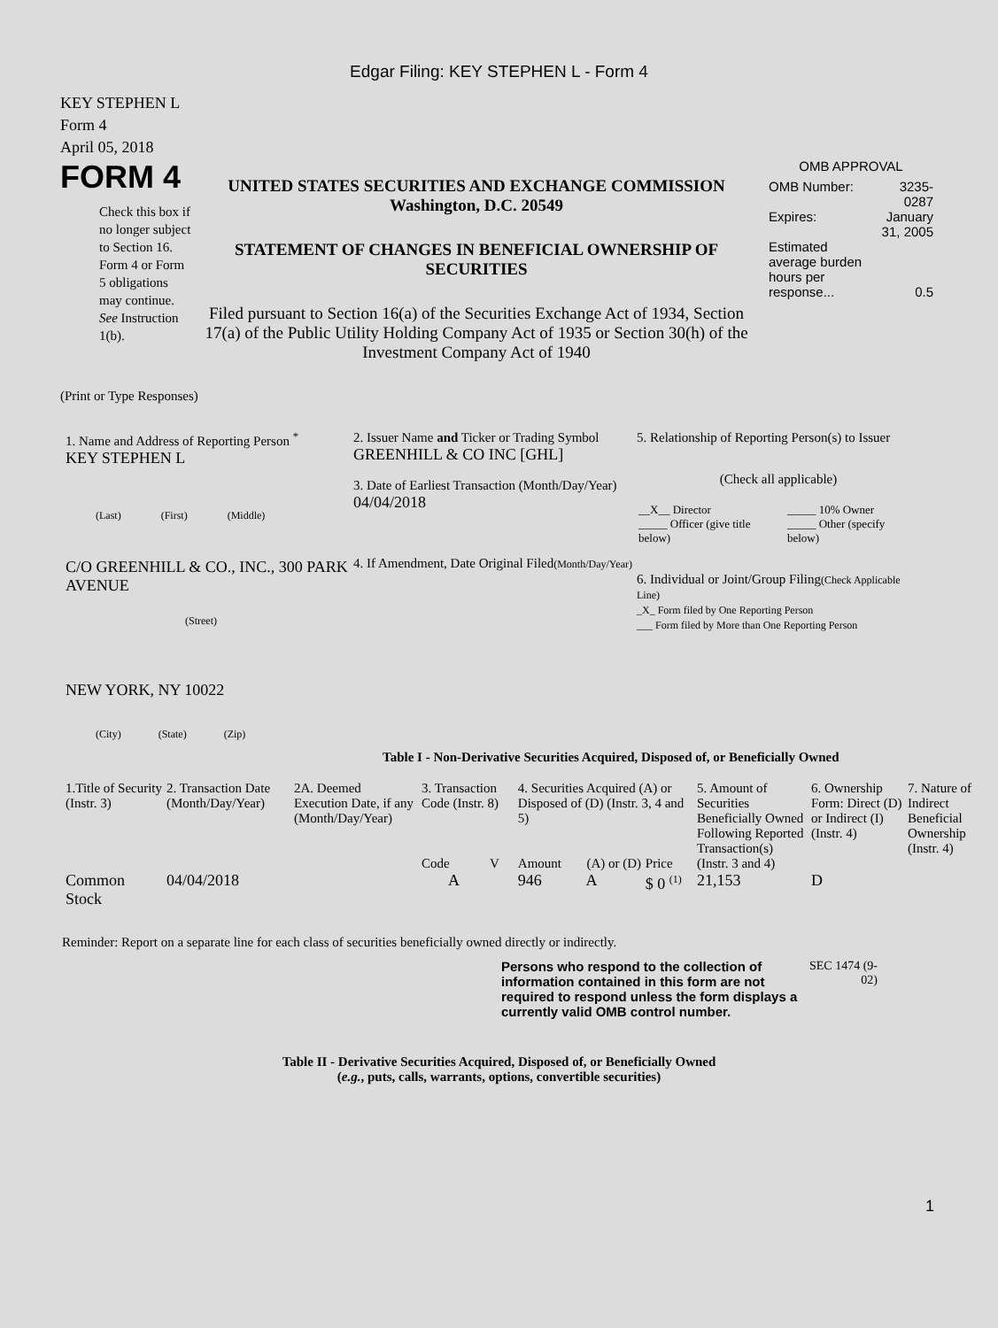Edgar Filing: KEY STEPHEN L - Form 4
KEY STEPHEN L
Form 4
April 05, 2018
FORM 4
Check this box if no longer subject to Section 16. Form 4 or Form 5 obligations may continue. See Instruction 1(b).
UNITED STATES SECURITIES AND EXCHANGE COMMISSION
Washington, D.C. 20549
STATEMENT OF CHANGES IN BENEFICIAL OWNERSHIP OF SECURITIES
Filed pursuant to Section 16(a) of the Securities Exchange Act of 1934, Section 17(a) of the Public Utility Holding Company Act of 1935 or Section 30(h) of the Investment Company Act of 1940
OMB APPROVAL
| OMB Number: | 3235-0287 |
| Expires: | January 31, 2005 |
| Estimated average burden hours per response... | 0.5 |
(Print or Type Responses)
1. Name and Address of Reporting Person <sup>*</sup>
KEY STEPHEN L
(Last) (First) (Middle)
C/O GREENHILL & CO., INC., 300 PARK AVENUE
(Street)
NEW YORK, NY 10022
(City) (State) (Zip)
2. Issuer Name and Ticker or Trading Symbol
GREENHILL & CO INC [GHL]
3. Date of Earliest Transaction (Month/Day/Year)
04/04/2018
4. If Amendment, Date Original Filed(Month/Day/Year)
5. Relationship of Reporting Person(s) to Issuer
(Check all applicable)
| __X__ Director | _____ 10% Owner |
| _____ Officer (give title below) | _____ Other (specify below) |
6. Individual or Joint/Group Filing(Check Applicable Line)
_X_ Form filed by One Reporting Person
___ Form filed by More than One Reporting Person
Table I - Non-Derivative Securities Acquired, Disposed of, or Beneficially Owned
| 1.Title of Security (Instr. 3) | 2. Transaction Date (Month/Day/Year) | 2A. Deemed Execution Date, if any (Month/Day/Year) | 3. Transaction Code (Instr. 8) | | 4. Securities Acquired (A) or Disposed of (D) (Instr. 3, 4 and 5) | | | 5. Amount of Securities Beneficially Owned Following Reported Transaction(s) (Instr. 3 and 4) | 6. Ownership Form: Direct (D) or Indirect (I) (Instr. 4) | 7. Nature of Indirect Beneficial Ownership (Instr. 4) |
| --- | --- | --- | --- | --- | --- | --- | --- | --- | --- | --- |
| | | | Code | V | Amount | (A) or (D) | Price | | | |
| Common Stock | 04/04/2018 | | A | | 946 | A | $ 0 <sup>(1)</sup> | 21,153 | D | |
Reminder: Report on a separate line for each class of securities beneficially owned directly or indirectly.
Persons who respond to the collection of information contained in this form are not required to respond unless the form displays a currently valid OMB control number.
SEC 1474 (9-02)
Table II - Derivative Securities Acquired, Disposed of, or Beneficially Owned
(e.g., puts, calls, warrants, options, convertible securities)
1